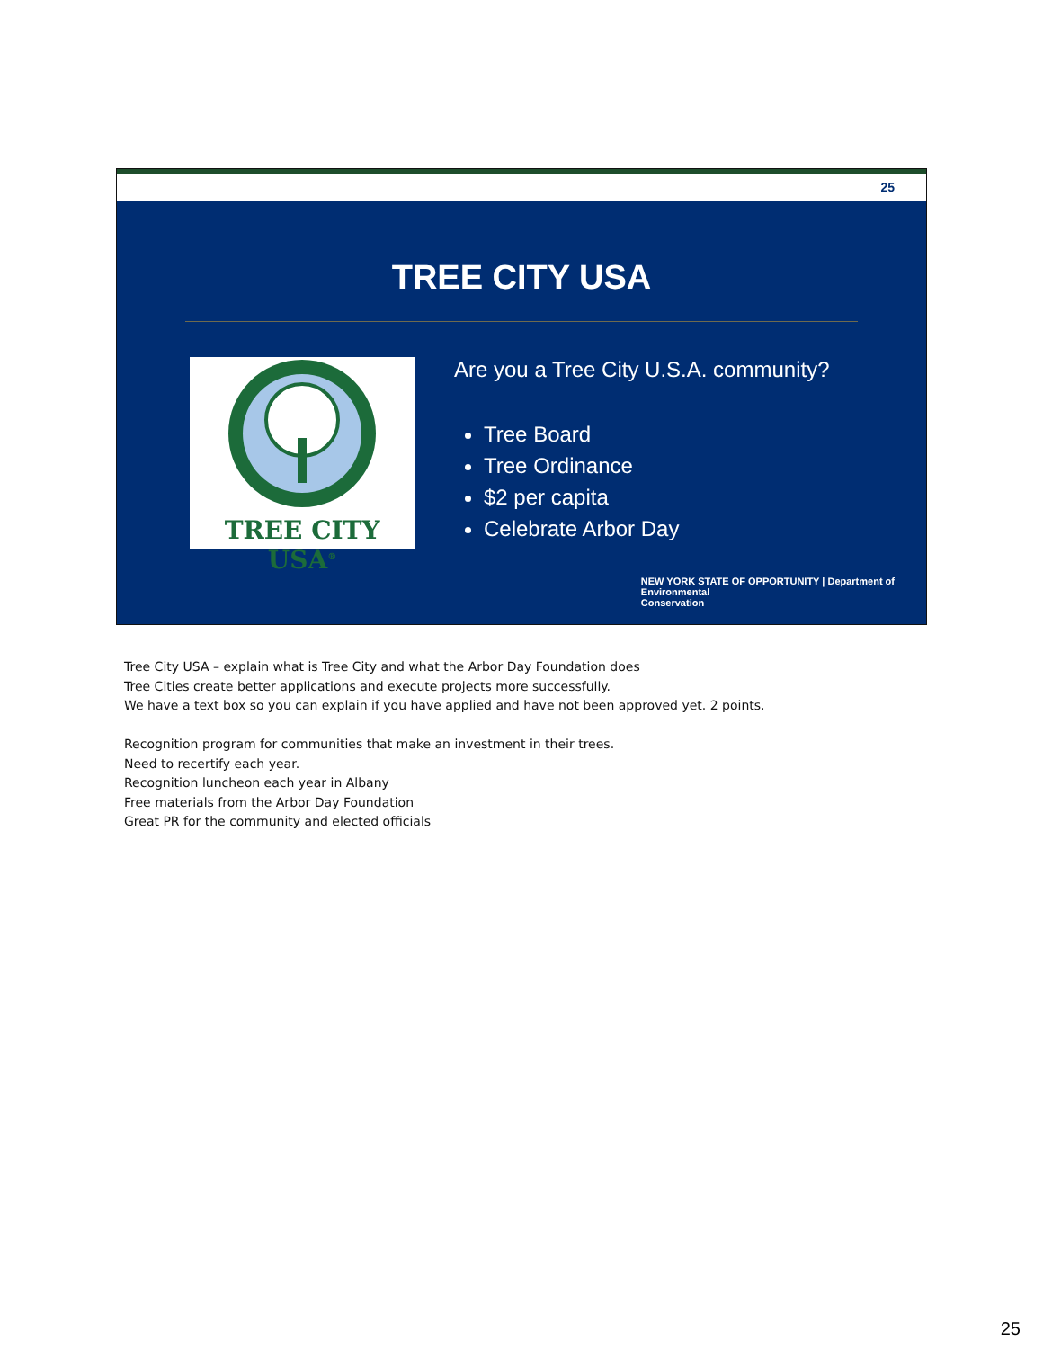25
TREE CITY USA
TREE CITY USA<sup>®</sup>
Are you a Tree City U.S.A. community?
Tree Board
Tree Ordinance
$2 per capita
Celebrate Arbor Day
NEW YORK STATE OF OPPORTUNITY | Department of
Environmental
Conservation
Tree City USA – explain what is Tree City and what the Arbor Day Foundation does
Tree Cities create better applications and execute projects more successfully.
We have a text box so you can explain if you have applied and have not been approved yet. 2 points.
Recognition program for communities that make an investment in their trees.
Need to recertify each year.
Recognition luncheon each year in Albany
Free materials from the Arbor Day Foundation
Great PR for the community and elected officials
25